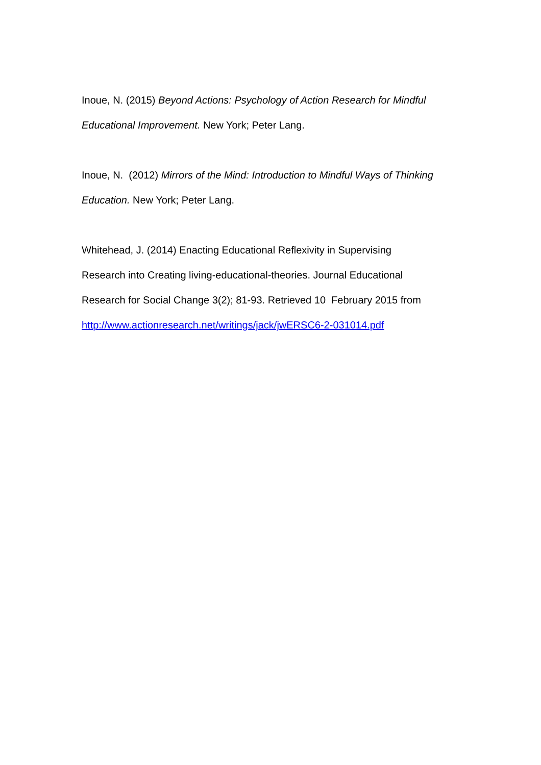Inoue, N. (2015) Beyond Actions: Psychology of Action Research for Mindful Educational Improvement. New York; Peter Lang.
Inoue, N. (2012) Mirrors of the Mind: Introduction to Mindful Ways of Thinking Education. New York; Peter Lang.
Whitehead, J. (2014) Enacting Educational Reflexivity in Supervising
Research into Creating living-educational-theories. Journal Educational
Research for Social Change 3(2); 81-93. Retrieved 10 February 2015 from
http://www.actionresearch.net/writings/jack/jwERSC6-2-031014.pdf